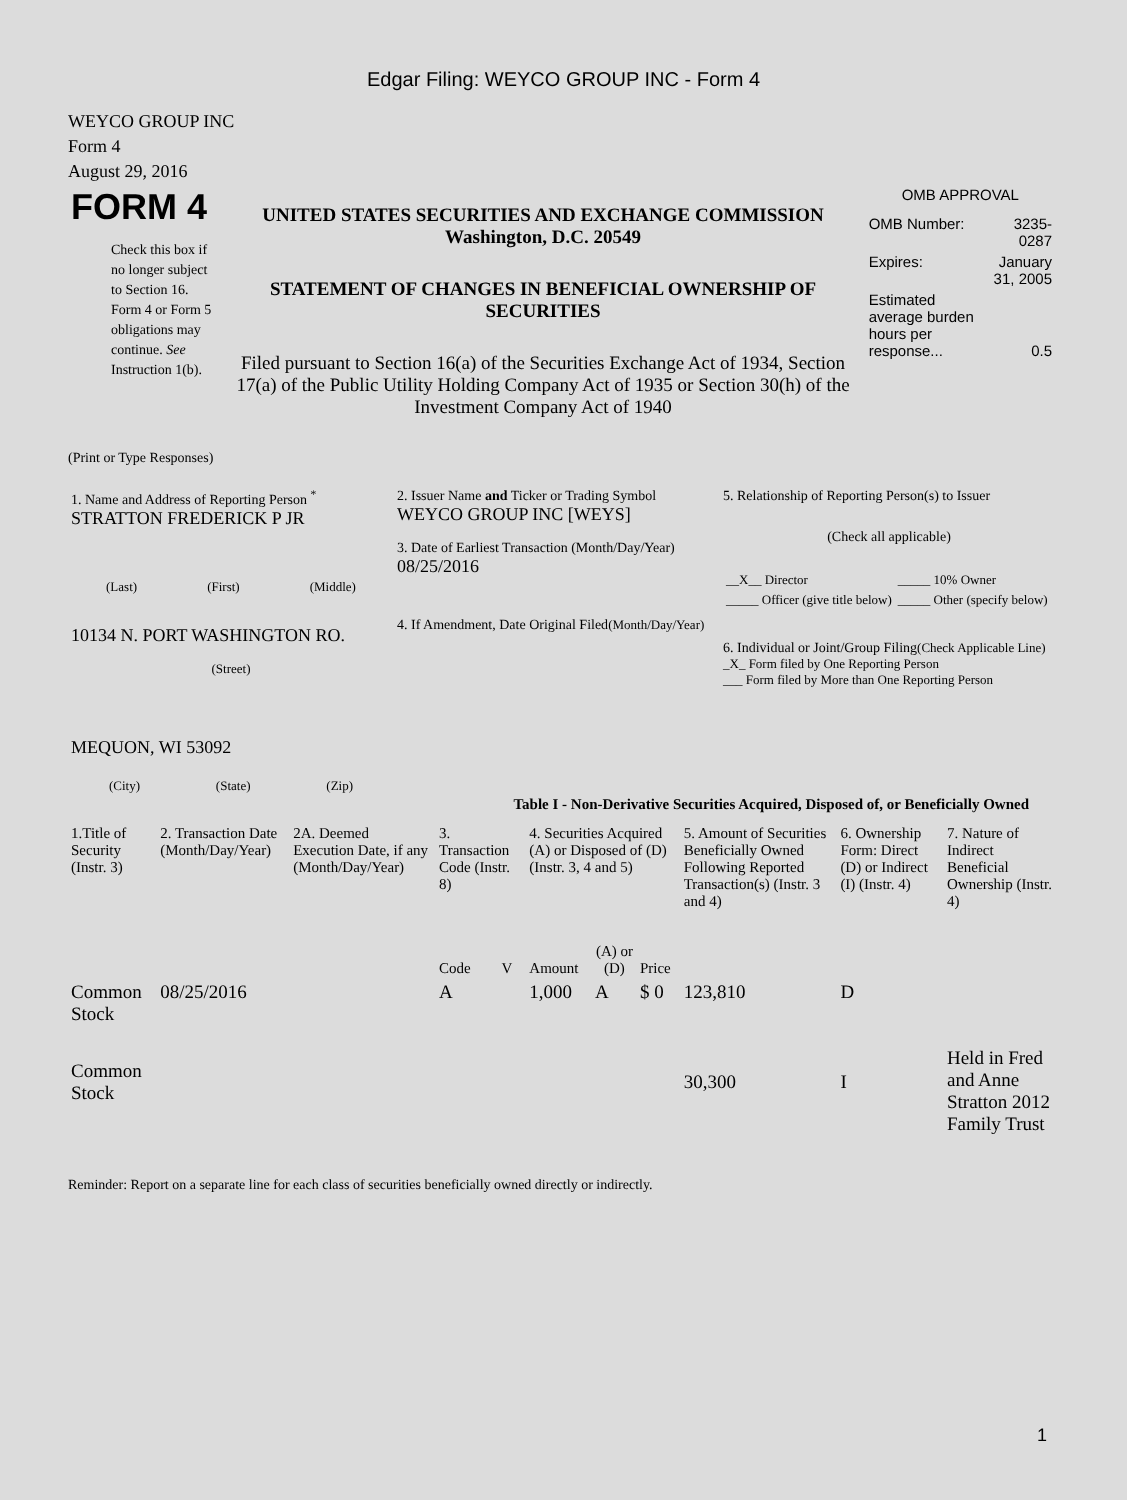Edgar Filing: WEYCO GROUP INC - Form 4
WEYCO GROUP INC
Form 4
August 29, 2016
| FORM 4 Check this box if no longer subject to Section 16. Form 4 or Form 5 obligations may continue. See Instruction 1(b). | UNITED STATES SECURITIES AND EXCHANGE COMMISSION Washington, D.C. 20549 STATEMENT OF CHANGES IN BENEFICIAL OWNERSHIP OF SECURITIES Filed pursuant to Section 16(a) of the Securities Exchange Act of 1934, Section 17(a) of the Public Utility Holding Company Act of 1935 or Section 30(h) of the Investment Company Act of 1940 | OMB APPROVAL / OMB Number: / 3235-0287 / / Expires: / January 31, 2005 / / Estimated average burden hours per response... / 0.5 / |
(Print or Type Responses)
| 1. Name and Address of Reporting Person <sup>*</sup> STRATTON FREDERICK P JR (Last) (First) (Middle) 10134 N. PORT WASHINGTON RO. (Street) MEQUON, WI 53092 (City) (State) (Zip) | 2. Issuer Name and Ticker or Trading Symbol WEYCO GROUP INC [WEYS] 3. Date of Earliest Transaction (Month/Day/Year) 08/25/2016 4. If Amendment, Date Original Filed (Month/Day/Year) | 5. Relationship of Reporting Person(s) to Issuer (Check all applicable) / __X__ Director / _____ 10% Owner / / _____ Officer (give title below) / _____ Other (specify below) / 6. Individual or Joint/Group Filing (Check Applicable Line) _X_ Form filed by One Reporting Person ___ Form filed by More than One Reporting Person |
Table I - Non-Derivative Securities Acquired, Disposed of, or Beneficially Owned
| 1.Title of Security (Instr. 3) | 2. Transaction Date (Month/Day/Year) | 2A. Deemed Execution Date, if any (Month/Day/Year) | 3. Transaction Code (Instr. 8) | | 4. Securities Acquired (A) or Disposed of (D) (Instr. 3, 4 and 5) | | | 5. Amount of Securities Beneficially Owned Following Reported Transaction(s) (Instr. 3 and 4) | 6. Ownership Form: Direct (D) or Indirect (I) (Instr. 4) | 7. Nature of Indirect Beneficial Ownership (Instr. 4) |
| --- | --- | --- | --- | --- | --- | --- | --- | --- | --- | --- |
| | | | Code | V | Amount | (A) or (D) | Price | | | |
| Common Stock | 08/25/2016 | | A | | 1,000 | A | $ 0 | 123,810 | D | |
| Common Stock | | | | | | | | 30,300 | I | Held in Fred and Anne Stratton 2012 Family Trust |
Reminder: Report on a separate line for each class of securities beneficially owned directly or indirectly.
1